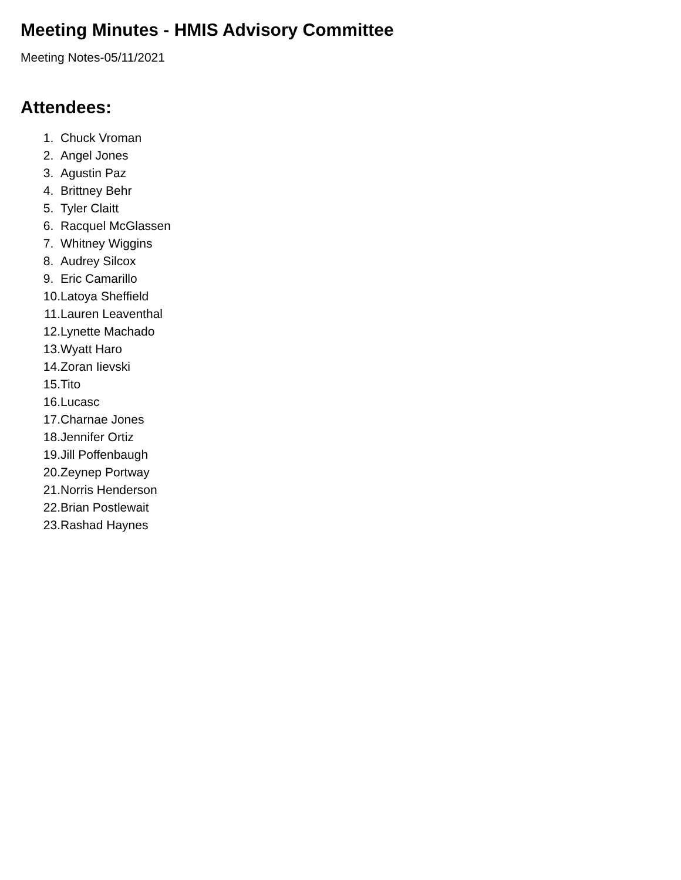Meeting Minutes - HMIS Advisory Committee
Meeting Notes-05/11/2021
Attendees:
1. Chuck Vroman
2. Angel Jones
3. Agustin Paz
4. Brittney Behr
5. Tyler Claitt
6. Racquel McGlassen
7. Whitney Wiggins
8. Audrey Silcox
9. Eric Camarillo
10. Latoya Sheffield
11. Lauren Leaventhal
12. Lynette Machado
13. Wyatt Haro
14. Zoran Iievski
15. Tito
16. Lucasc
17. Charnae Jones
18. Jennifer Ortiz
19. Jill Poffenbaugh
20. Zeynep Portway
21. Norris Henderson
22. Brian Postlewait
23. Rashad Haynes